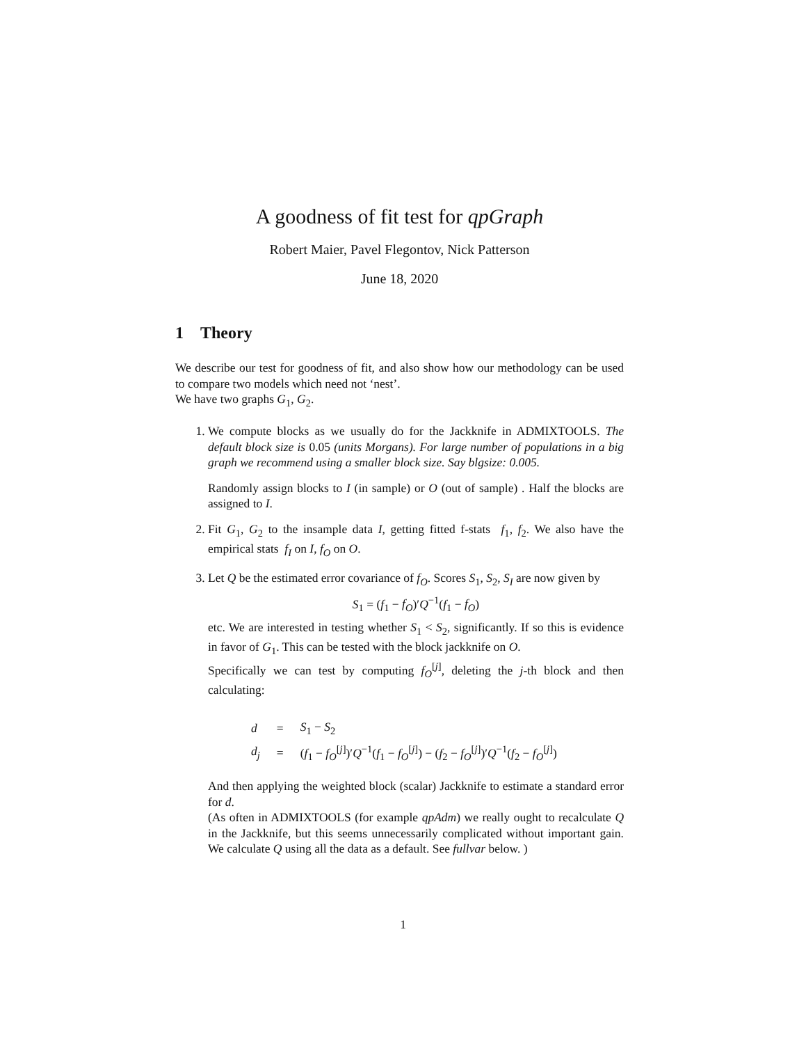A goodness of fit test for qpGraph
Robert Maier, Pavel Flegontov, Nick Patterson
June 18, 2020
1 Theory
We describe our test for goodness of fit, and also show how our methodology can be used to compare two models which need not ‘nest’.
We have two graphs G<sub>1</sub>, G<sub>2</sub>.
1. We compute blocks as we usually do for the Jackknife in ADMIXTOOLS. The default block size is 0.05 (units Morgans). For large number of populations in a big graph we recommend using a smaller block size. Say blgsize: 0.005.
Randomly assign blocks to I (in sample) or O (out of sample) . Half the blocks are assigned to I.
2. Fit G<sub>1</sub>, G<sub>2</sub> to the insample data I, getting fitted f-stats f<sub>1</sub>, f<sub>2</sub>. We also have the empirical stats f<sub>I</sub> on I, f<sub>O</sub> on O.
3. Let Q be the estimated error covariance of f<sub>O</sub>. Scores S<sub>1</sub>, S<sub>2</sub>, S<sub>I</sub> are now given by
S<sub>1</sub> = (f<sub>1</sub> − f<sub>O</sub>)′Q<sup>−1</sup>(f<sub>1</sub> − f<sub>O</sub>)
etc. We are interested in testing whether S<sub>1</sub> < S<sub>2</sub>, significantly. If so this is evidence in favor of G<sub>1</sub>. This can be tested with the block jackknife on O.
Specifically we can test by computing f<sub>O</sub><sup>[j]</sup>, deleting the j-th block and then calculating:
| d | = | S<sub>1</sub> − S<sub>2</sub> |
| d<sub>j</sub> | = | ( f<sub>1</sub> − f<sub>O</sub><sup>[j]</sup>)′ Q<sup>−1</sup>( f<sub>1</sub> − f<sub>O</sub><sup>[j]</sup>) − ( f<sub>2</sub> − f<sub>O</sub><sup>[j]</sup>)′ Q<sup>−1</sup>( f<sub>2</sub> − f<sub>O</sub><sup>[j]</sup>) |
And then applying the weighted block (scalar) Jackknife to estimate a standard error for d.
(As often in ADMIXTOOLS (for example qpAdm) we really ought to recalculate Q in the Jackknife, but this seems unnecessarily complicated without important gain. We calculate Q using all the data as a default. See fullvar below. )
1